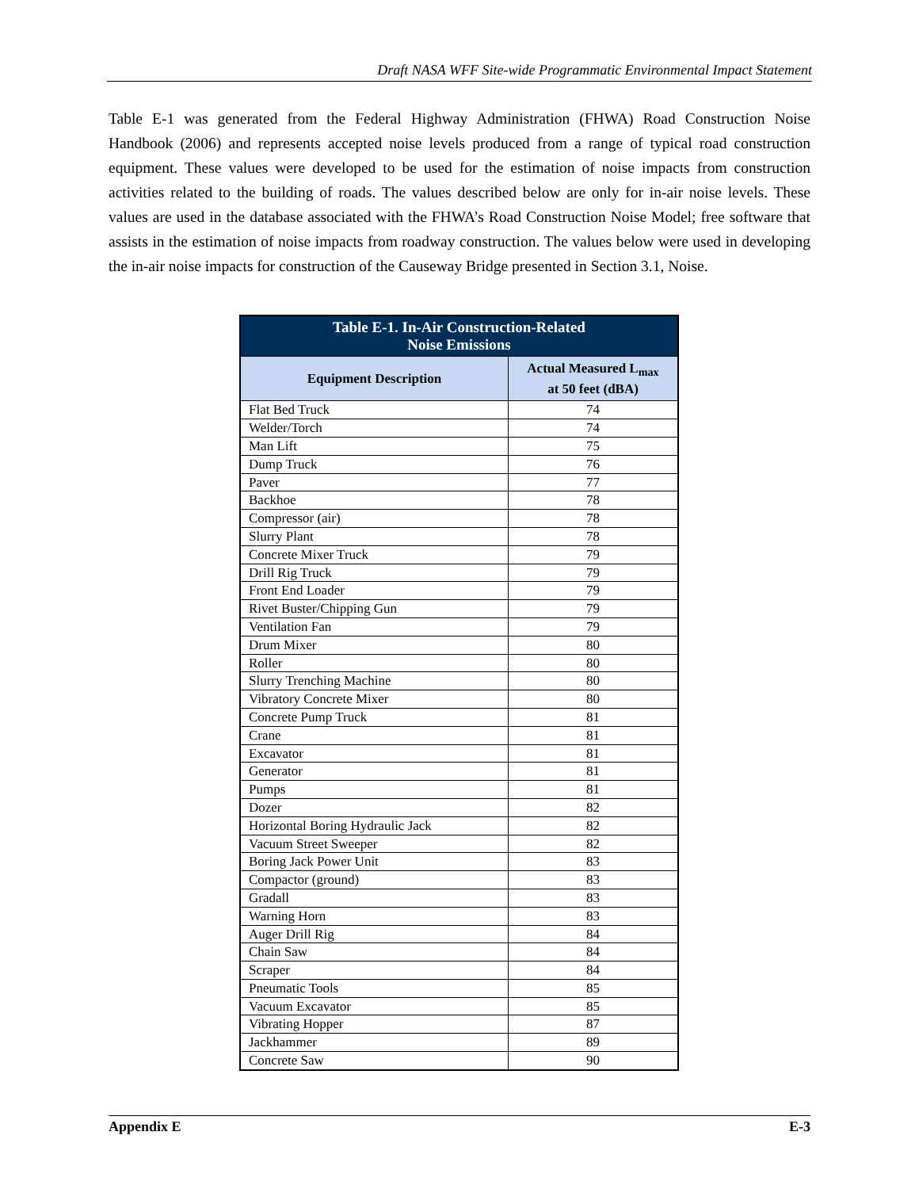Draft NASA WFF Site-wide Programmatic Environmental Impact Statement
Table E-1 was generated from the Federal Highway Administration (FHWA) Road Construction Noise Handbook (2006) and represents accepted noise levels produced from a range of typical road construction equipment. These values were developed to be used for the estimation of noise impacts from construction activities related to the building of roads. The values described below are only for in-air noise levels. These values are used in the database associated with the FHWA’s Road Construction Noise Model; free software that assists in the estimation of noise impacts from roadway construction. The values below were used in developing the in-air noise impacts for construction of the Causeway Bridge presented in Section 3.1, Noise.
| Table E-1. In-Air Construction-Related Noise Emissions | |
| --- | --- |
| Equipment Description | Actual Measured L<sub>max</sub> at 50 feet (dBA) |
| Flat Bed Truck | 74 |
| Welder/Torch | 74 |
| Man Lift | 75 |
| Dump Truck | 76 |
| Paver | 77 |
| Backhoe | 78 |
| Compressor (air) | 78 |
| Slurry Plant | 78 |
| Concrete Mixer Truck | 79 |
| Drill Rig Truck | 79 |
| Front End Loader | 79 |
| Rivet Buster/Chipping Gun | 79 |
| Ventilation Fan | 79 |
| Drum Mixer | 80 |
| Roller | 80 |
| Slurry Trenching Machine | 80 |
| Vibratory Concrete Mixer | 80 |
| Concrete Pump Truck | 81 |
| Crane | 81 |
| Excavator | 81 |
| Generator | 81 |
| Pumps | 81 |
| Dozer | 82 |
| Horizontal Boring Hydraulic Jack | 82 |
| Vacuum Street Sweeper | 82 |
| Boring Jack Power Unit | 83 |
| Compactor (ground) | 83 |
| Gradall | 83 |
| Warning Horn | 83 |
| Auger Drill Rig | 84 |
| Chain Saw | 84 |
| Scraper | 84 |
| Pneumatic Tools | 85 |
| Vacuum Excavator | 85 |
| Vibrating Hopper | 87 |
| Jackhammer | 89 |
| Concrete Saw | 90 |
Appendix E E-3